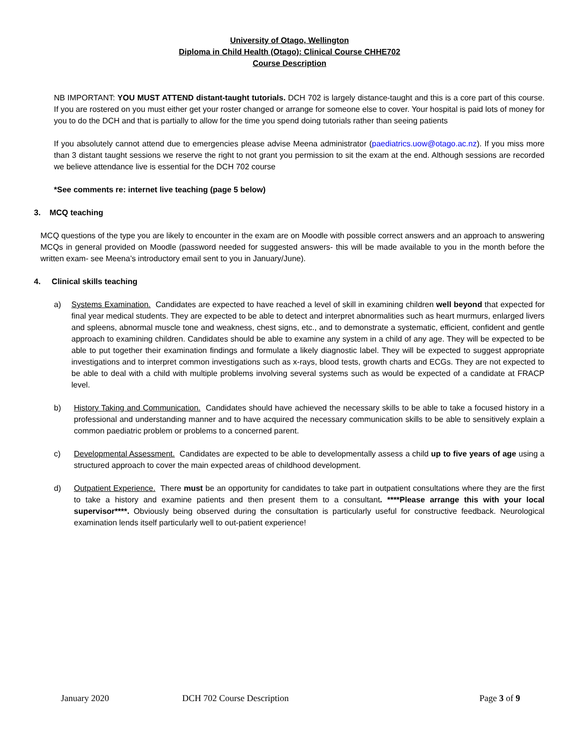University of Otago, Wellington
Diploma in Child Health (Otago): Clinical Course CHHE702
Course Description
NB IMPORTANT: YOU MUST ATTEND distant-taught tutorials. DCH 702 is largely distance-taught and this is a core part of this course. If you are rostered on you must either get your roster changed or arrange for someone else to cover. Your hospital is paid lots of money for you to do the DCH and that is partially to allow for the time you spend doing tutorials rather than seeing patients
If you absolutely cannot attend due to emergencies please advise Meena administrator (paediatrics.uow@otago.ac.nz). If you miss more than 3 distant taught sessions we reserve the right to not grant you permission to sit the exam at the end. Although sessions are recorded we believe attendance live is essential for the DCH 702 course
*See comments re: internet live teaching (page 5 below)
3. MCQ teaching
MCQ questions of the type you are likely to encounter in the exam are on Moodle with possible correct answers and an approach to answering MCQs in general provided on Moodle (password needed for suggested answers- this will be made available to you in the month before the written exam- see Meena’s introductory email sent to you in January/June).
4. Clinical skills teaching
a) Systems Examination. Candidates are expected to have reached a level of skill in examining children well beyond that expected for final year medical students. They are expected to be able to detect and interpret abnormalities such as heart murmurs, enlarged livers and spleens, abnormal muscle tone and weakness, chest signs, etc., and to demonstrate a systematic, efficient, confident and gentle approach to examining children. Candidates should be able to examine any system in a child of any age. They will be expected to be able to put together their examination findings and formulate a likely diagnostic label. They will be expected to suggest appropriate investigations and to interpret common investigations such as x-rays, blood tests, growth charts and ECGs. They are not expected to be able to deal with a child with multiple problems involving several systems such as would be expected of a candidate at FRACP level.
b) History Taking and Communication. Candidates should have achieved the necessary skills to be able to take a focused history in a professional and understanding manner and to have acquired the necessary communication skills to be able to sensitively explain a common paediatric problem or problems to a concerned parent.
c) Developmental Assessment. Candidates are expected to be able to developmentally assess a child up to five years of age using a structured approach to cover the main expected areas of childhood development.
d) Outpatient Experience. There must be an opportunity for candidates to take part in outpatient consultations where they are the first to take a history and examine patients and then present them to a consultant. ****Please arrange this with your local supervisor****. Obviously being observed during the consultation is particularly useful for constructive feedback. Neurological examination lends itself particularly well to out-patient experience!
January 2020 DCH 702 Course Description Page 3 of 9